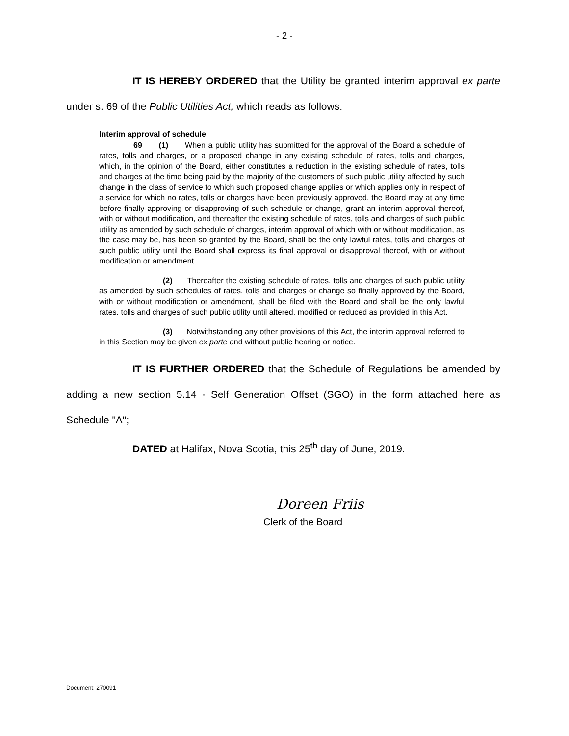- 2 -
IT IS HEREBY ORDERED that the Utility be granted interim approval ex parte under s. 69 of the Public Utilities Act, which reads as follows:
Interim approval of schedule
69 (1) When a public utility has submitted for the approval of the Board a schedule of rates, tolls and charges, or a proposed change in any existing schedule of rates, tolls and charges, which, in the opinion of the Board, either constitutes a reduction in the existing schedule of rates, tolls and charges at the time being paid by the majority of the customers of such public utility affected by such change in the class of service to which such proposed change applies or which applies only in respect of a service for which no rates, tolls or charges have been previously approved, the Board may at any time before finally approving or disapproving of such schedule or change, grant an interim approval thereof, with or without modification, and thereafter the existing schedule of rates, tolls and charges of such public utility as amended by such schedule of charges, interim approval of which with or without modification, as the case may be, has been so granted by the Board, shall be the only lawful rates, tolls and charges of such public utility until the Board shall express its final approval or disapproval thereof, with or without modification or amendment.
(2) Thereafter the existing schedule of rates, tolls and charges of such public utility as amended by such schedules of rates, tolls and charges or change so finally approved by the Board, with or without modification or amendment, shall be filed with the Board and shall be the only lawful rates, tolls and charges of such public utility until altered, modified or reduced as provided in this Act.
(3) Notwithstanding any other provisions of this Act, the interim approval referred to in this Section may be given ex parte and without public hearing or notice.
IT IS FURTHER ORDERED that the Schedule of Regulations be amended by adding a new section 5.14 - Self Generation Offset (SGO) in the form attached here as Schedule "A";
DATED at Halifax, Nova Scotia, this 25<sup>th</sup> day of June, 2019.
Doreen Friis
Clerk of the Board
Document: 270091